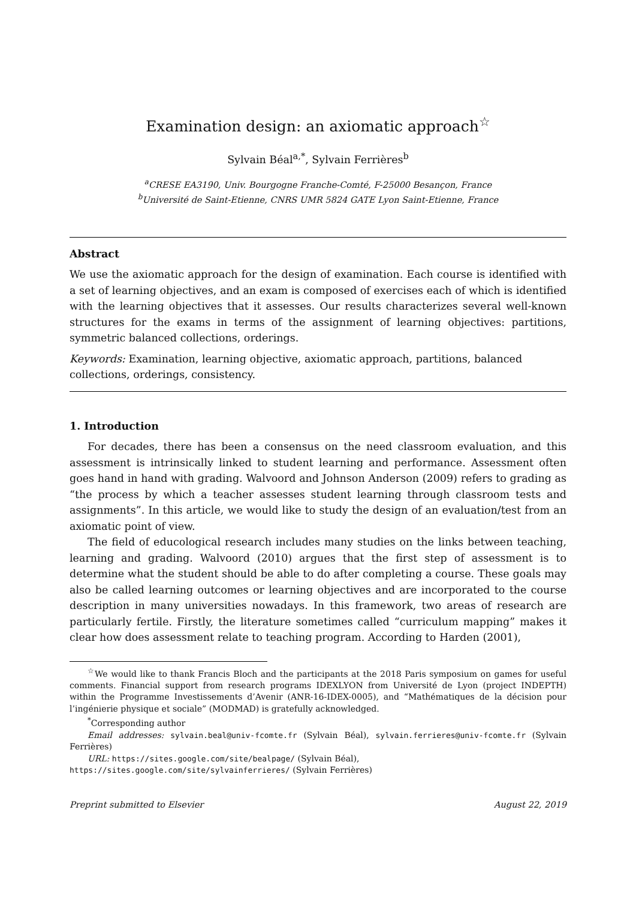Examination design: an axiomatic approach<sup>☆</sup>
Sylvain Béal<sup>a,*</sup>, Sylvain Ferrières<sup>b</sup>
<sup>a</sup> CRESE EA3190, Univ. Bourgogne Franche-Comté, F-25000 Besançon, France
<sup>b</sup> Université de Saint-Etienne, CNRS UMR 5824 GATE Lyon Saint-Etienne, France
Abstract
We use the axiomatic approach for the design of examination. Each course is identified with a set of learning objectives, and an exam is composed of exercises each of which is identified with the learning objectives that it assesses. Our results characterizes several well-known structures for the exams in terms of the assignment of learning objectives: partitions, symmetric balanced collections, orderings.
Keywords: Examination, learning objective, axiomatic approach, partitions, balanced
collections, orderings, consistency.
1. Introduction
For decades, there has been a consensus on the need classroom evaluation, and this assessment is intrinsically linked to student learning and performance. Assessment often goes hand in hand with grading. Walvoord and Johnson Anderson (2009) refers to grading as “the process by which a teacher assesses student learning through classroom tests and assignments”. In this article, we would like to study the design of an evaluation/test from an axiomatic point of view.
The field of educological research includes many studies on the links between teaching, learning and grading. Walvoord (2010) argues that the first step of assessment is to determine what the student should be able to do after completing a course. These goals may also be called learning outcomes or learning objectives and are incorporated to the course description in many universities nowadays. In this framework, two areas of research are particularly fertile. Firstly, the literature sometimes called “curriculum mapping” makes it clear how does assessment relate to teaching program. According to Harden (2001),
<sup>☆</sup>We would like to thank Francis Bloch and the participants at the 2018 Paris symposium on games for useful comments. Financial support from research programs IDEXLYON from Université de Lyon (project INDEPTH) within the Programme Investissements d’Avenir (ANR-16-IDEX-0005), and “Mathématiques de la décision pour l’ingénierie physique et sociale” (MODMAD) is gratefully acknowledged.
<sup>*</sup> Corresponding author
Email addresses: sylvain.beal@univ-fcomte.fr (Sylvain Béal), sylvain.ferrieres@univ-fcomte.fr (Sylvain Ferrières)
URL: https://sites.google.com/site/bealpage/ (Sylvain Béal),
https://sites.google.com/site/sylvainferrieres/ (Sylvain Ferrières)
Preprint submitted to Elsevier August 22, 2019